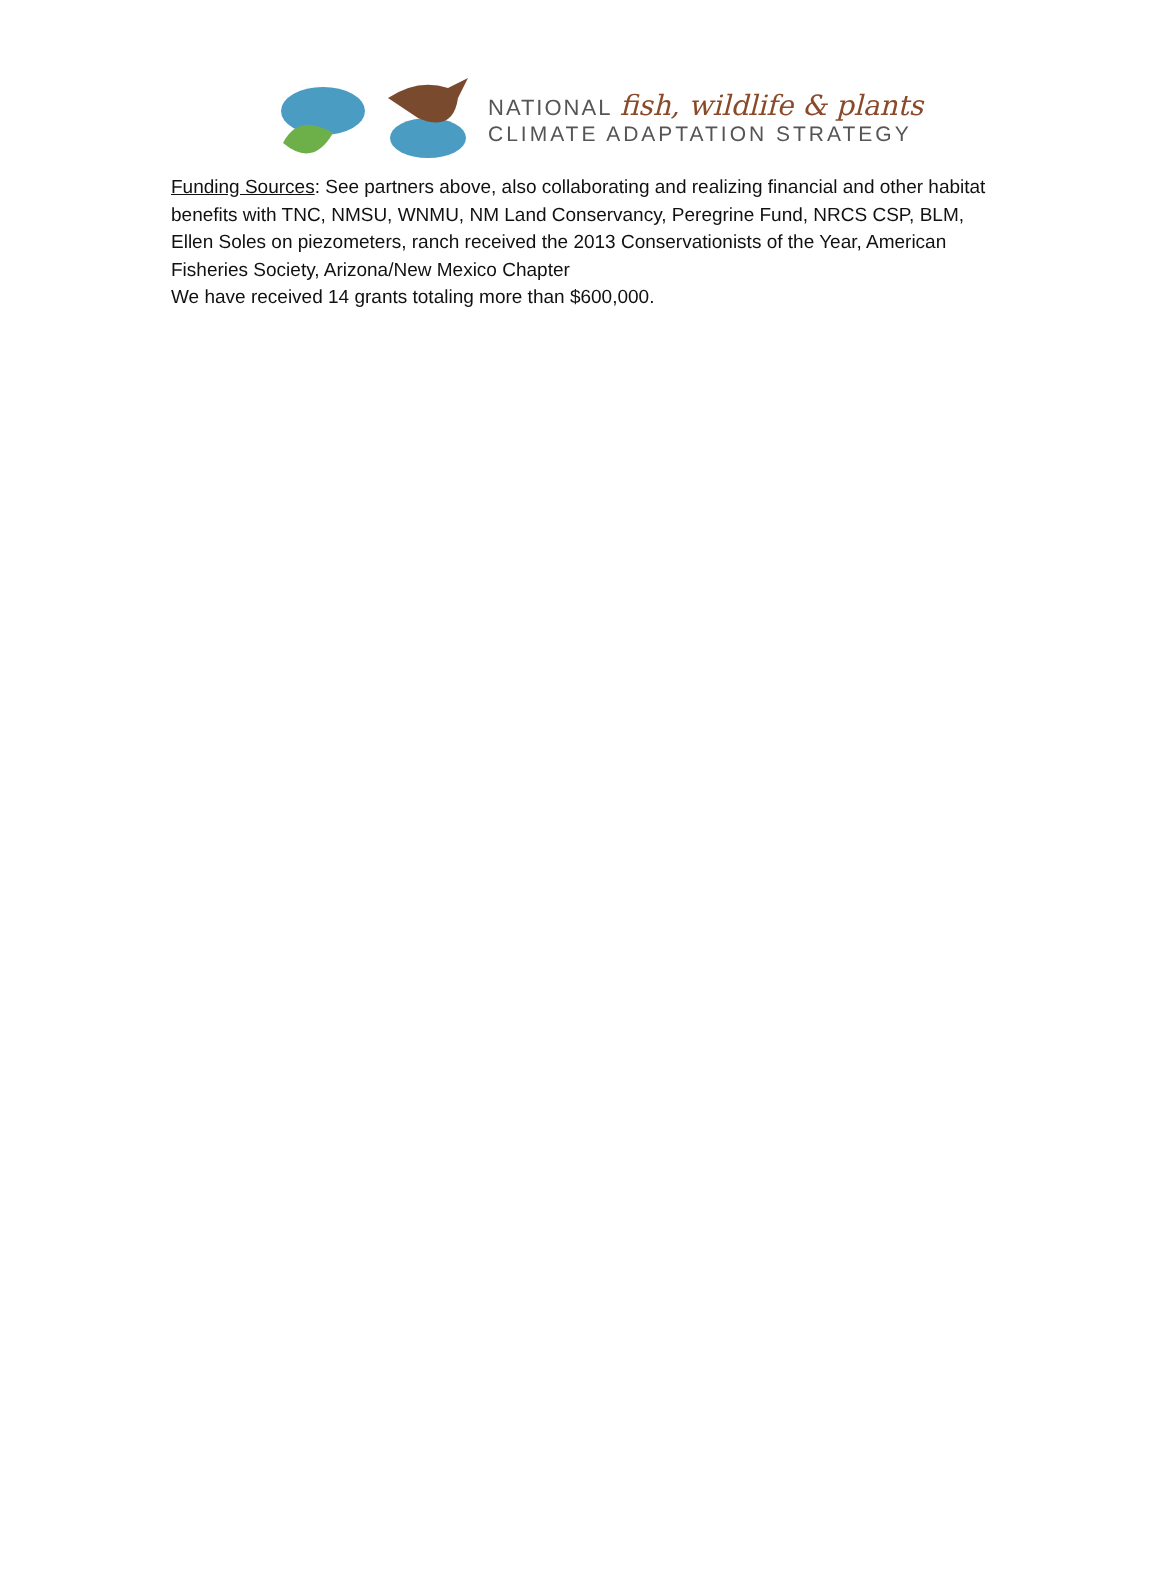NATIONAL fish, wildlife & plants
CLIMATE ADAPTATION STRATEGY
Funding Sources: See partners above, also collaborating and realizing financial and other habitat benefits with TNC, NMSU, WNMU, NM Land Conservancy, Peregrine Fund, NRCS CSP, BLM, Ellen Soles on piezometers, ranch received the 2013 Conservationists of the Year, American Fisheries Society, Arizona/New Mexico Chapter
We have received 14 grants totaling more than $600,000.